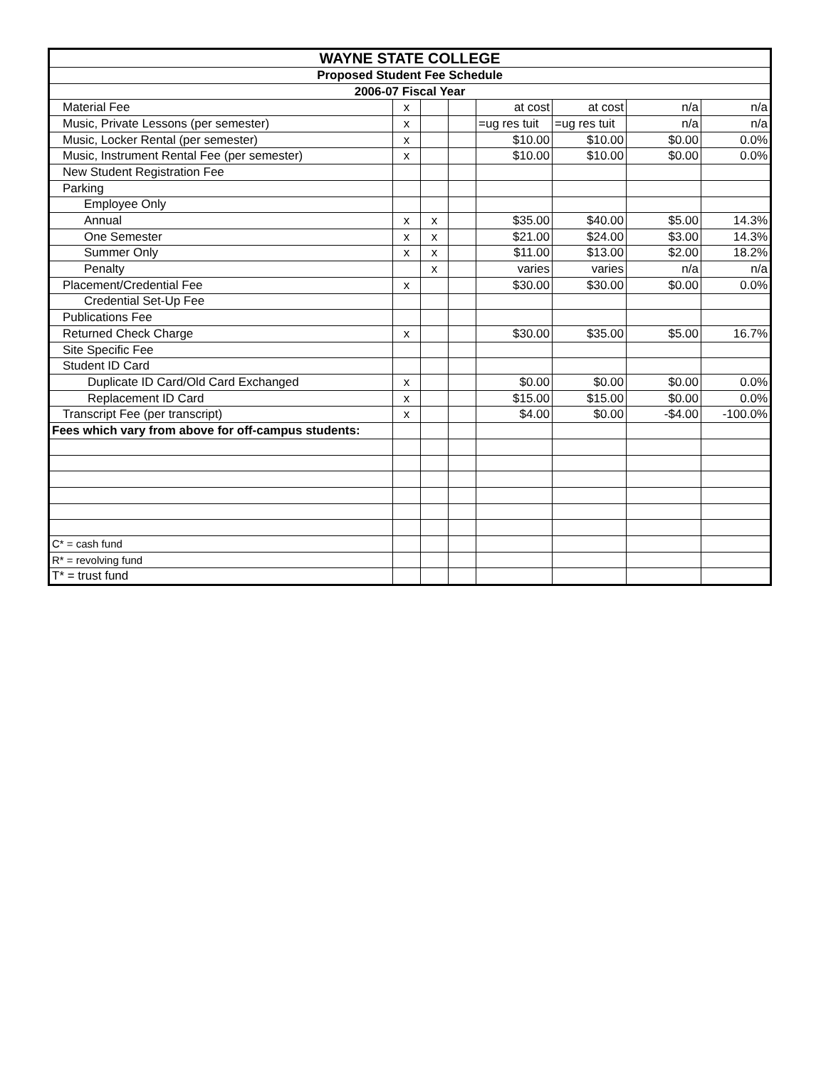| WAYNE STATE COLLEGE | | | | | | | |
| --- | --- | --- | --- | --- | --- | --- | --- |
| Proposed Student Fee Schedule | | | | | | | |
| 2006-07 Fiscal Year | | | | | | | |
| Material Fee | x | | | at cost | at cost | n/a | n/a |
| Music, Private Lessons (per semester) | x | | | =ug res tuit | =ug res tuit | n/a | n/a |
| Music, Locker Rental (per semester) | x | | | $10.00 | $10.00 | $0.00 | 0.0% |
| Music, Instrument Rental Fee (per semester) | x | | | $10.00 | $10.00 | $0.00 | 0.0% |
| New Student Registration Fee | | | | | | | |
| Parking | | | | | | | |
| Employee Only | | | | | | | |
| Annual | x | x | | $35.00 | $40.00 | $5.00 | 14.3% |
| One Semester | x | x | | $21.00 | $24.00 | $3.00 | 14.3% |
| Summer Only | x | x | | $11.00 | $13.00 | $2.00 | 18.2% |
| Penalty | | x | | varies | varies | n/a | n/a |
| Placement/Credential Fee | x | | | $30.00 | $30.00 | $0.00 | 0.0% |
| Credential Set-Up Fee | | | | | | | |
| Publications Fee | | | | | | | |
| Returned Check Charge | x | | | $30.00 | $35.00 | $5.00 | 16.7% |
| Site Specific Fee | | | | | | | |
| Student ID Card | | | | | | | |
| Duplicate ID Card/Old Card Exchanged | x | | | $0.00 | $0.00 | $0.00 | 0.0% |
| Replacement ID Card | x | | | $15.00 | $15.00 | $0.00 | 0.0% |
| Transcript Fee (per transcript) | x | | | $4.00 | $0.00 | -$4.00 | -100.0% |
| Fees which vary from above for off-campus students: | | | | | | | |
| C* = cash fund | | | | | | | |
| R* = revolving fund | | | | | | | |
| T* = trust fund | | | | | | | |